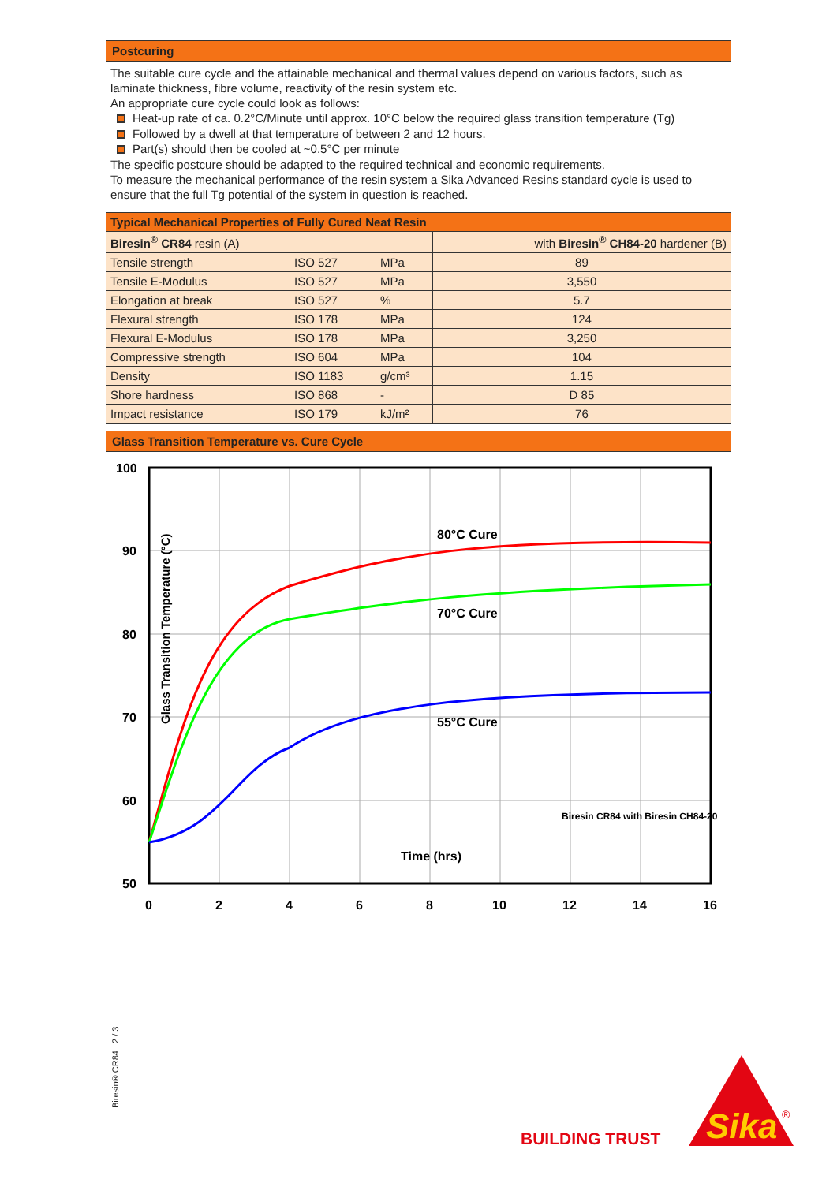Postcuring
The suitable cure cycle and the attainable mechanical and thermal values depend on various factors, such as laminate thickness, fibre volume, reactivity of the resin system etc.
An appropriate cure cycle could look as follows:
Heat-up rate of ca. 0.2°C/Minute until approx. 10°C below the required glass transition temperature (Tg)
Followed by a dwell at that temperature of between 2 and 12 hours.
Part(s) should then be cooled at ~0.5°C per minute
The specific postcure should be adapted to the required technical and economic requirements.
To measure the mechanical performance of the resin system a Sika Advanced Resins standard cycle is used to ensure that the full Tg potential of the system in question is reached.
| Typical Mechanical Properties of Fully Cured Neat Resin | | | |
| --- | --- | --- | --- |
| Biresin<sup>®</sup> CR84 resin (A) | | | with Biresin<sup>®</sup> CH84-20 hardener (B) |
| Tensile strength | ISO 527 | MPa | 89 |
| Tensile E-Modulus | ISO 527 | MPa | 3,550 |
| Elongation at break | ISO 527 | % | 5.7 |
| Flexural strength | ISO 178 | MPa | 124 |
| Flexural E-Modulus | ISO 178 | MPa | 3,250 |
| Compressive strength | ISO 604 | MPa | 104 |
| Density | ISO 1183 | g/cm³ | 1.15 |
| Shore hardness | ISO 868 | - | D 85 |
| Impact resistance | ISO 179 | kJ/m² | 76 |
Glass Transition Temperature vs. Cure Cycle
100
90
80
70
60
50
0
2
4
6
8
10
12
14
16
80°C Cure
70°C Cure
55°C Cure
Time (hrs)
Biresin CR84 with Biresin CH84-20
Glass Transition Temperature (°C)
Biresin® CR84 2 / 3
BUILDING TRUST
Sika
®